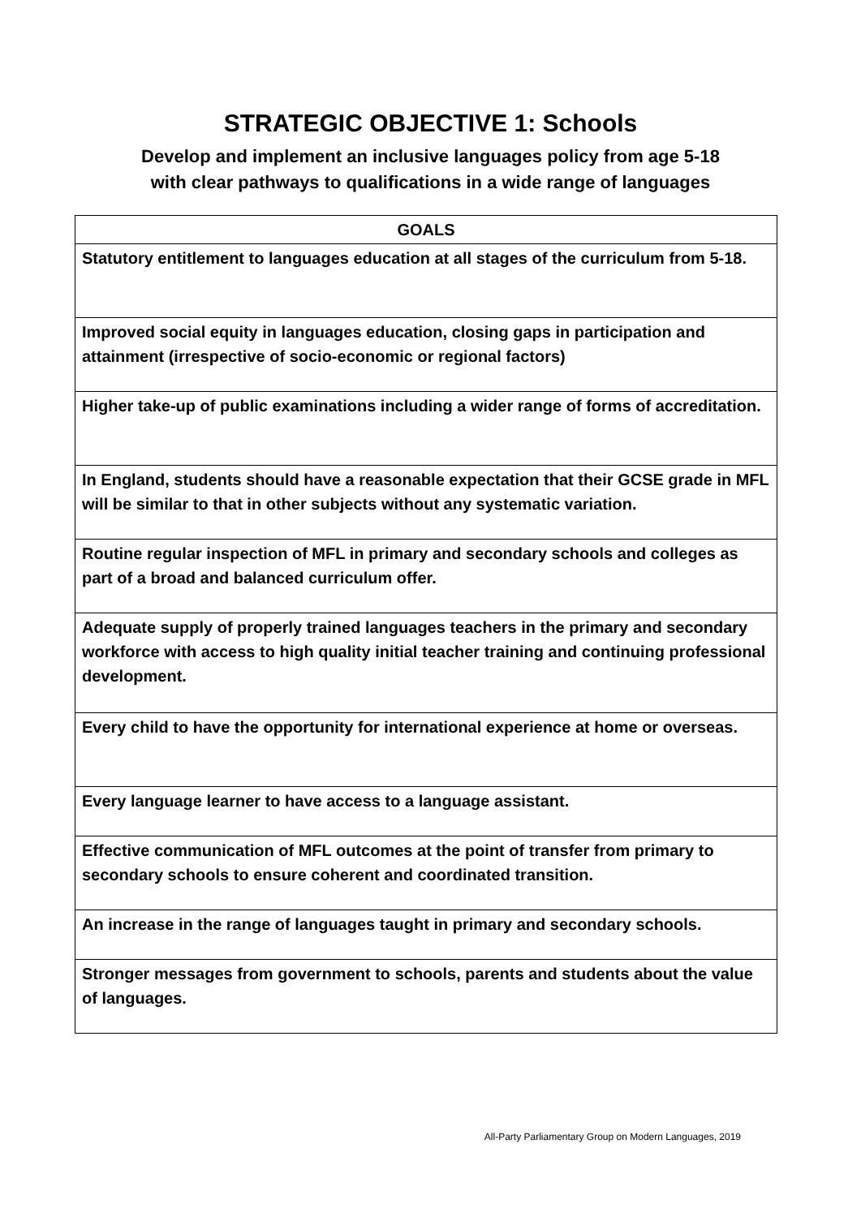STRATEGIC OBJECTIVE 1: Schools
Develop and implement an inclusive languages policy from age 5-18
with clear pathways to qualifications in a wide range of languages
| GOALS |
| --- |
| Statutory entitlement to languages education at all stages of the curriculum from 5-18. |
| Improved social equity in languages education, closing gaps in participation and attainment (irrespective of socio-economic or regional factors) |
| Higher take-up of public examinations including a wider range of forms of accreditation. |
| In England, students should have a reasonable expectation that their GCSE grade in MFL will be similar to that in other subjects without any systematic variation. |
| Routine regular inspection of MFL in primary and secondary schools and colleges as part of a broad and balanced curriculum offer. |
| Adequate supply of properly trained languages teachers in the primary and secondary workforce with access to high quality initial teacher training and continuing professional development. |
| Every child to have the opportunity for international experience at home or overseas. |
| Every language learner to have access to a language assistant. |
| Effective communication of MFL outcomes at the point of transfer from primary to secondary schools to ensure coherent and coordinated transition. |
| An increase in the range of languages taught in primary and secondary schools. |
| Stronger messages from government to schools, parents and students about the value of languages. |
All-Party Parliamentary Group on Modern Languages, 2019